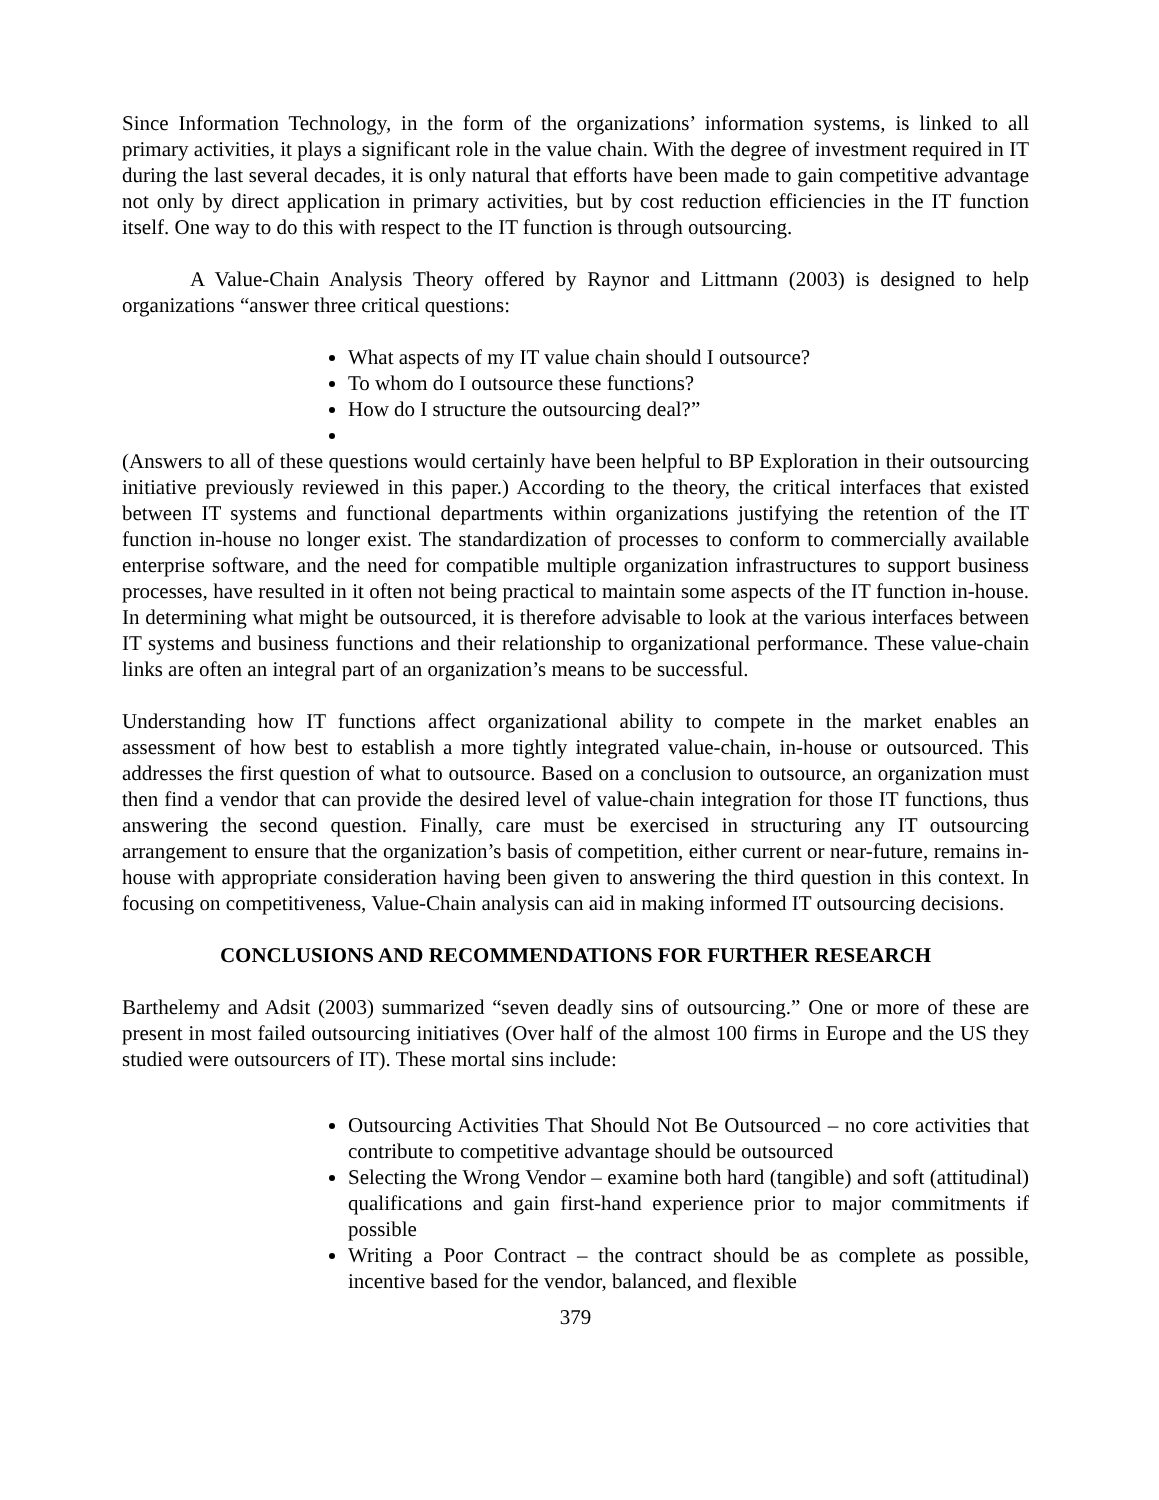Since Information Technology, in the form of the organizations’ information systems, is linked to all primary activities, it plays a significant role in the value chain. With the degree of investment required in IT during the last several decades, it is only natural that efforts have been made to gain competitive advantage not only by direct application in primary activities, but by cost reduction efficiencies in the IT function itself. One way to do this with respect to the IT function is through outsourcing.
A Value-Chain Analysis Theory offered by Raynor and Littmann (2003) is designed to help organizations “answer three critical questions:
What aspects of my IT value chain should I outsource?
To whom do I outsource these functions?
How do I structure the outsourcing deal?”
(Answers to all of these questions would certainly have been helpful to BP Exploration in their outsourcing initiative previously reviewed in this paper.) According to the theory, the critical interfaces that existed between IT systems and functional departments within organizations justifying the retention of the IT function in-house no longer exist. The standardization of processes to conform to commercially available enterprise software, and the need for compatible multiple organization infrastructures to support business processes, have resulted in it often not being practical to maintain some aspects of the IT function in-house. In determining what might be outsourced, it is therefore advisable to look at the various interfaces between IT systems and business functions and their relationship to organizational performance. These value-chain links are often an integral part of an organization’s means to be successful.
Understanding how IT functions affect organizational ability to compete in the market enables an assessment of how best to establish a more tightly integrated value-chain, in-house or outsourced. This addresses the first question of what to outsource. Based on a conclusion to outsource, an organization must then find a vendor that can provide the desired level of value-chain integration for those IT functions, thus answering the second question. Finally, care must be exercised in structuring any IT outsourcing arrangement to ensure that the organization’s basis of competition, either current or near-future, remains in-house with appropriate consideration having been given to answering the third question in this context. In focusing on competitiveness, Value-Chain analysis can aid in making informed IT outsourcing decisions.
CONCLUSIONS AND RECOMMENDATIONS FOR FURTHER RESEARCH
Barthelemy and Adsit (2003) summarized “seven deadly sins of outsourcing.” One or more of these are present in most failed outsourcing initiatives (Over half of the almost 100 firms in Europe and the US they studied were outsourcers of IT). These mortal sins include:
Outsourcing Activities That Should Not Be Outsourced – no core activities that contribute to competitive advantage should be outsourced
Selecting the Wrong Vendor – examine both hard (tangible) and soft (attitudinal) qualifications and gain first-hand experience prior to major commitments if possible
Writing a Poor Contract – the contract should be as complete as possible, incentive based for the vendor, balanced, and flexible
379